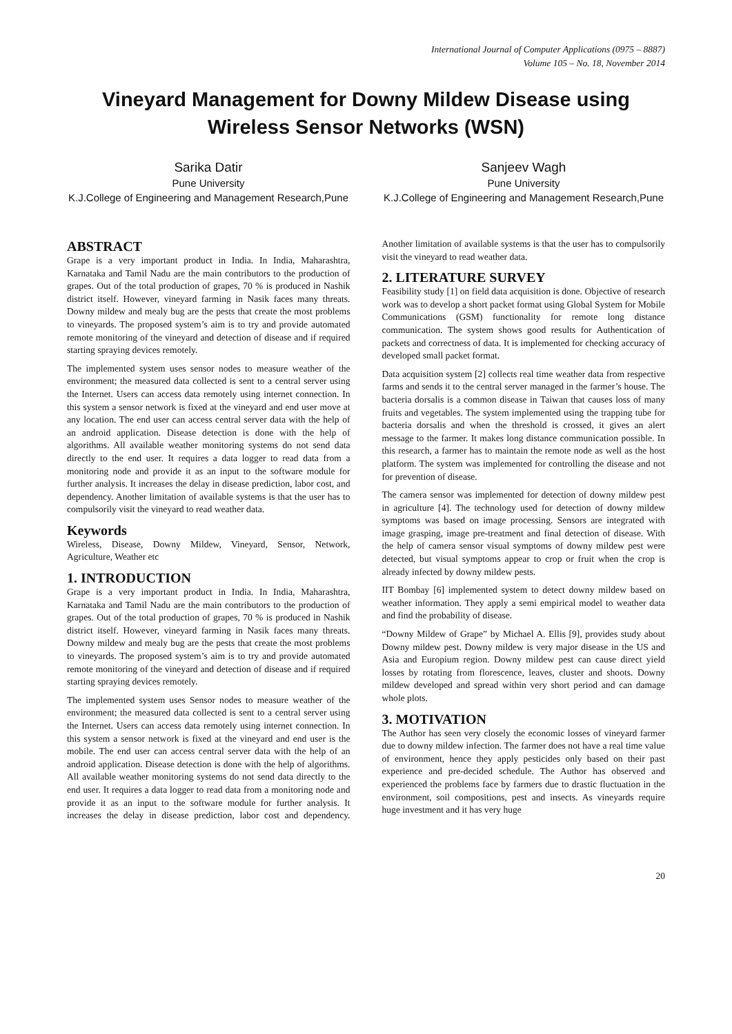International Journal of Computer Applications (0975 – 8887)
Volume 105 – No. 18, November 2014
Vineyard Management for Downy Mildew Disease using Wireless Sensor Networks (WSN)
Sarika Datir
Pune University
K.J.College of Engineering and Management Research,Pune
Sanjeev Wagh
Pune University
K.J.College of Engineering and Management Research,Pune
ABSTRACT
Grape is a very important product in India. In India, Maharashtra, Karnataka and Tamil Nadu are the main contributors to the production of grapes. Out of the total production of grapes, 70 % is produced in Nashik district itself. However, vineyard farming in Nasik faces many threats. Downy mildew and mealy bug are the pests that create the most problems to vineyards. The proposed system’s aim is to try and provide automated remote monitoring of the vineyard and detection of disease and if required starting spraying devices remotely.
The implemented system uses sensor nodes to measure weather of the environment; the measured data collected is sent to a central server using the Internet. Users can access data remotely using internet connection. In this system a sensor network is fixed at the vineyard and end user move at any location. The end user can access central server data with the help of an android application. Disease detection is done with the help of algorithms. All available weather monitoring systems do not send data directly to the end user. It requires a data logger to read data from a monitoring node and provide it as an input to the software module for further analysis. It increases the delay in disease prediction, labor cost, and dependency. Another limitation of available systems is that the user has to compulsorily visit the vineyard to read weather data.
Keywords
Wireless, Disease, Downy Mildew, Vineyard, Sensor, Network, Agriculture, Weather etc
1. INTRODUCTION
Grape is a very important product in India. In India, Maharashtra, Karnataka and Tamil Nadu are the main contributors to the production of grapes. Out of the total production of grapes, 70 % is produced in Nashik district itself. However, vineyard farming in Nasik faces many threats. Downy mildew and mealy bug are the pests that create the most problems to vineyards. The proposed system’s aim is to try and provide automated remote monitoring of the vineyard and detection of disease and if required starting spraying devices remotely.
The implemented system uses Sensor nodes to measure weather of the environment; the measured data collected is sent to a central server using the Internet. Users can access data remotely using internet connection. In this system a sensor network is fixed at the vineyard and end user is the mobile. The end user can access central server data with the help of an android application. Disease detection is done with the help of algorithms. All available weather monitoring systems do not send data directly to the end user. It requires a data logger to read data from a monitoring node and provide it as an input to the software module for further analysis. It increases the delay in disease prediction, labor cost and dependency. Another limitation of available systems is that the user has to compulsorily visit the vineyard to read weather data.
2. LITERATURE SURVEY
Feasibility study [1] on field data acquisition is done. Objective of research work was to develop a short packet format using Global System for Mobile Communications (GSM) functionality for remote long distance communication. The system shows good results for Authentication of packets and correctness of data. It is implemented for checking accuracy of developed small packet format.
Data acquisition system [2] collects real time weather data from respective farms and sends it to the central server managed in the farmer’s house. The bacteria dorsalis is a common disease in Taiwan that causes loss of many fruits and vegetables. The system implemented using the trapping tube for bacteria dorsalis and when the threshold is crossed, it gives an alert message to the farmer. It makes long distance communication possible. In this research, a farmer has to maintain the remote node as well as the host platform. The system was implemented for controlling the disease and not for prevention of disease.
The camera sensor was implemented for detection of downy mildew pest in agriculture [4]. The technology used for detection of downy mildew symptoms was based on image processing. Sensors are integrated with image grasping, image pre-treatment and final detection of disease. With the help of camera sensor visual symptoms of downy mildew pest were detected, but visual symptoms appear to crop or fruit when the crop is already infected by downy mildew pests.
IIT Bombay [6] implemented system to detect downy mildew based on weather information. They apply a semi empirical model to weather data and find the probability of disease.
“Downy Mildew of Grape” by Michael A. Ellis [9], provides study about Downy mildew pest. Downy mildew is very major disease in the US and Asia and Europium region. Downy mildew pest can cause direct yield losses by rotating from florescence, leaves, cluster and shoots. Downy mildew developed and spread within very short period and can damage whole plots.
3. MOTIVATION
The Author has seen very closely the economic losses of vineyard farmer due to downy mildew infection. The farmer does not have a real time value of environment, hence they apply pesticides only based on their past experience and pre-decided schedule. The Author has observed and experienced the problems face by farmers due to drastic fluctuation in the environment, soil compositions, pest and insects. As vineyards require huge investment and it has very huge
20